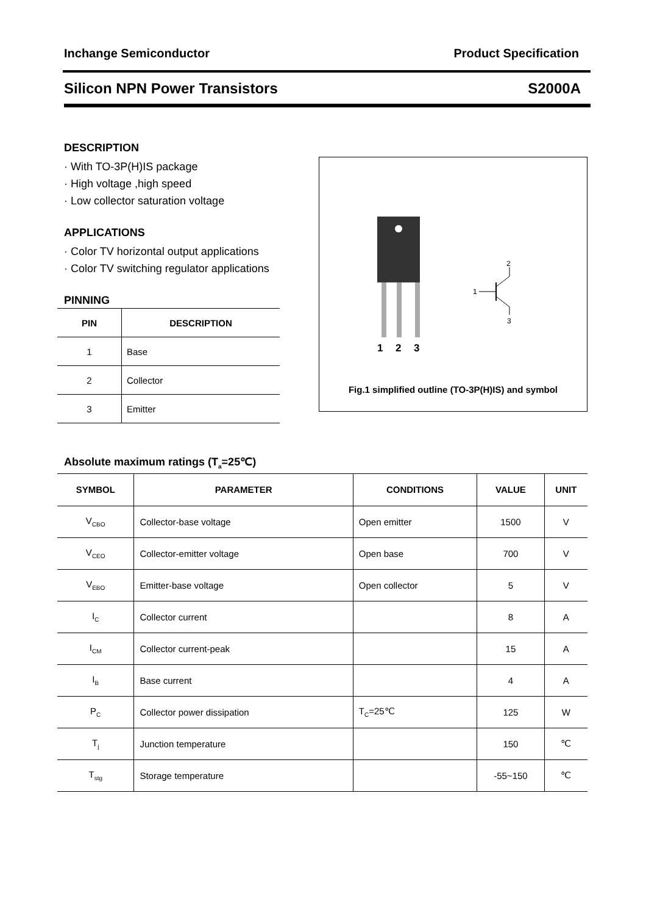Inchange Semiconductor Product Specification
Silicon NPN Power Transistors S2000A
DESCRIPTION
· With TO-3P(H)IS package
· High voltage ,high speed
· Low collector saturation voltage
APPLICATIONS
· Color TV horizontal output applications
· Color TV switching regulator applications
PINNING
| PIN | DESCRIPTION |
| --- | --- |
| 1 | Base |
| 2 | Collector |
| 3 | Emitter |
1
2
3
2
1
3
Fig.1 simplified outline (TO-3P(H)IS) and symbol
Absolute maximum ratings (T<sub>a</sub>=25℃)
| SYMBOL | PARAMETER | CONDITIONS | VALUE | UNIT |
| --- | --- | --- | --- | --- |
| V<sub>CBO</sub> | Collector-base voltage | Open emitter | 1500 | V |
| V<sub>CEO</sub> | Collector-emitter voltage | Open base | 700 | V |
| V<sub>EBO</sub> | Emitter-base voltage | Open collector | 5 | V |
| I<sub>C</sub> | Collector current | | 8 | A |
| I<sub>CM</sub> | Collector current-peak | | 15 | A |
| I<sub>B</sub> | Base current | | 4 | A |
| P<sub>C</sub> | Collector power dissipation | T<sub>C</sub>=25℃ | 125 | W |
| T<sub>j</sub> | Junction temperature | | 150 | ℃ |
| T<sub>stg</sub> | Storage temperature | | -55~150 | ℃ |